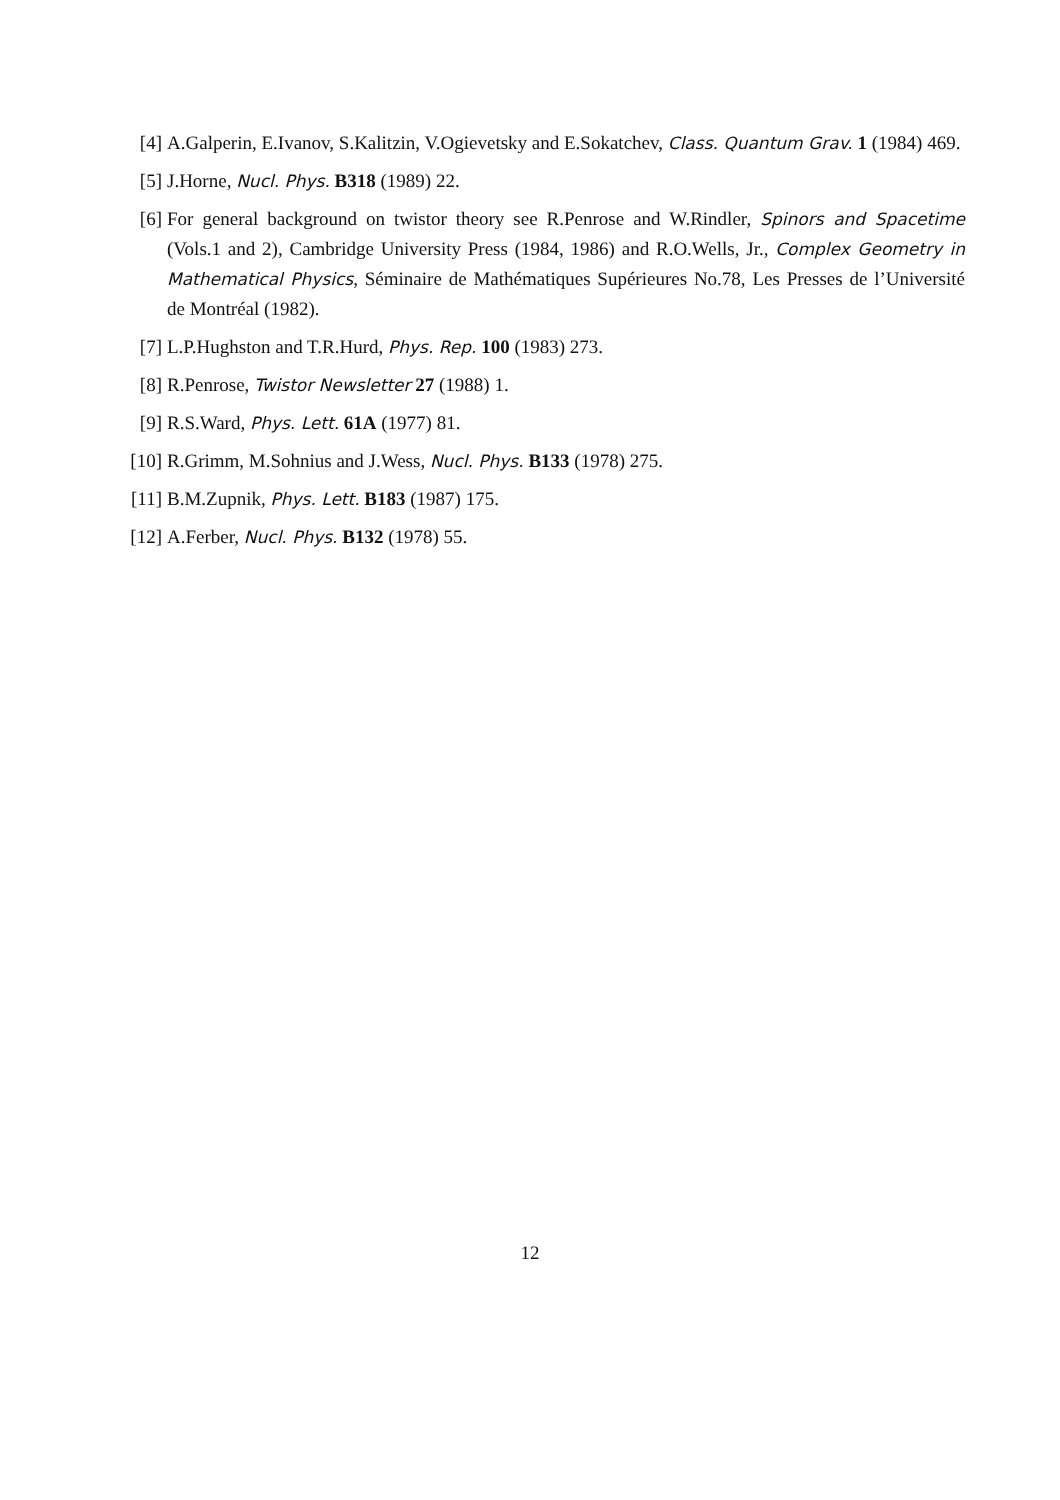[4] A.Galperin, E.Ivanov, S.Kalitzin, V.Ogievetsky and E.Sokatchev, Class. Quantum Grav. 1 (1984) 469.
[5] J.Horne, Nucl. Phys. B318 (1989) 22.
[6] For general background on twistor theory see R.Penrose and W.Rindler, Spinors and Spacetime (Vols.1 and 2), Cambridge University Press (1984, 1986) and R.O.Wells, Jr., Complex Geometry in Mathematical Physics, Séminaire de Mathématiques Supérieures No.78, Les Presses de l’Université de Montréal (1982).
[7] L.P.Hughston and T.R.Hurd, Phys. Rep. 100 (1983) 273.
[8] R.Penrose, Twistor Newsletter 27 (1988) 1.
[9] R.S.Ward, Phys. Lett. 61A (1977) 81.
[10] R.Grimm, M.Sohnius and J.Wess, Nucl. Phys. B133 (1978) 275.
[11] B.M.Zupnik, Phys. Lett. B183 (1987) 175.
[12] A.Ferber, Nucl. Phys. B132 (1978) 55.
12